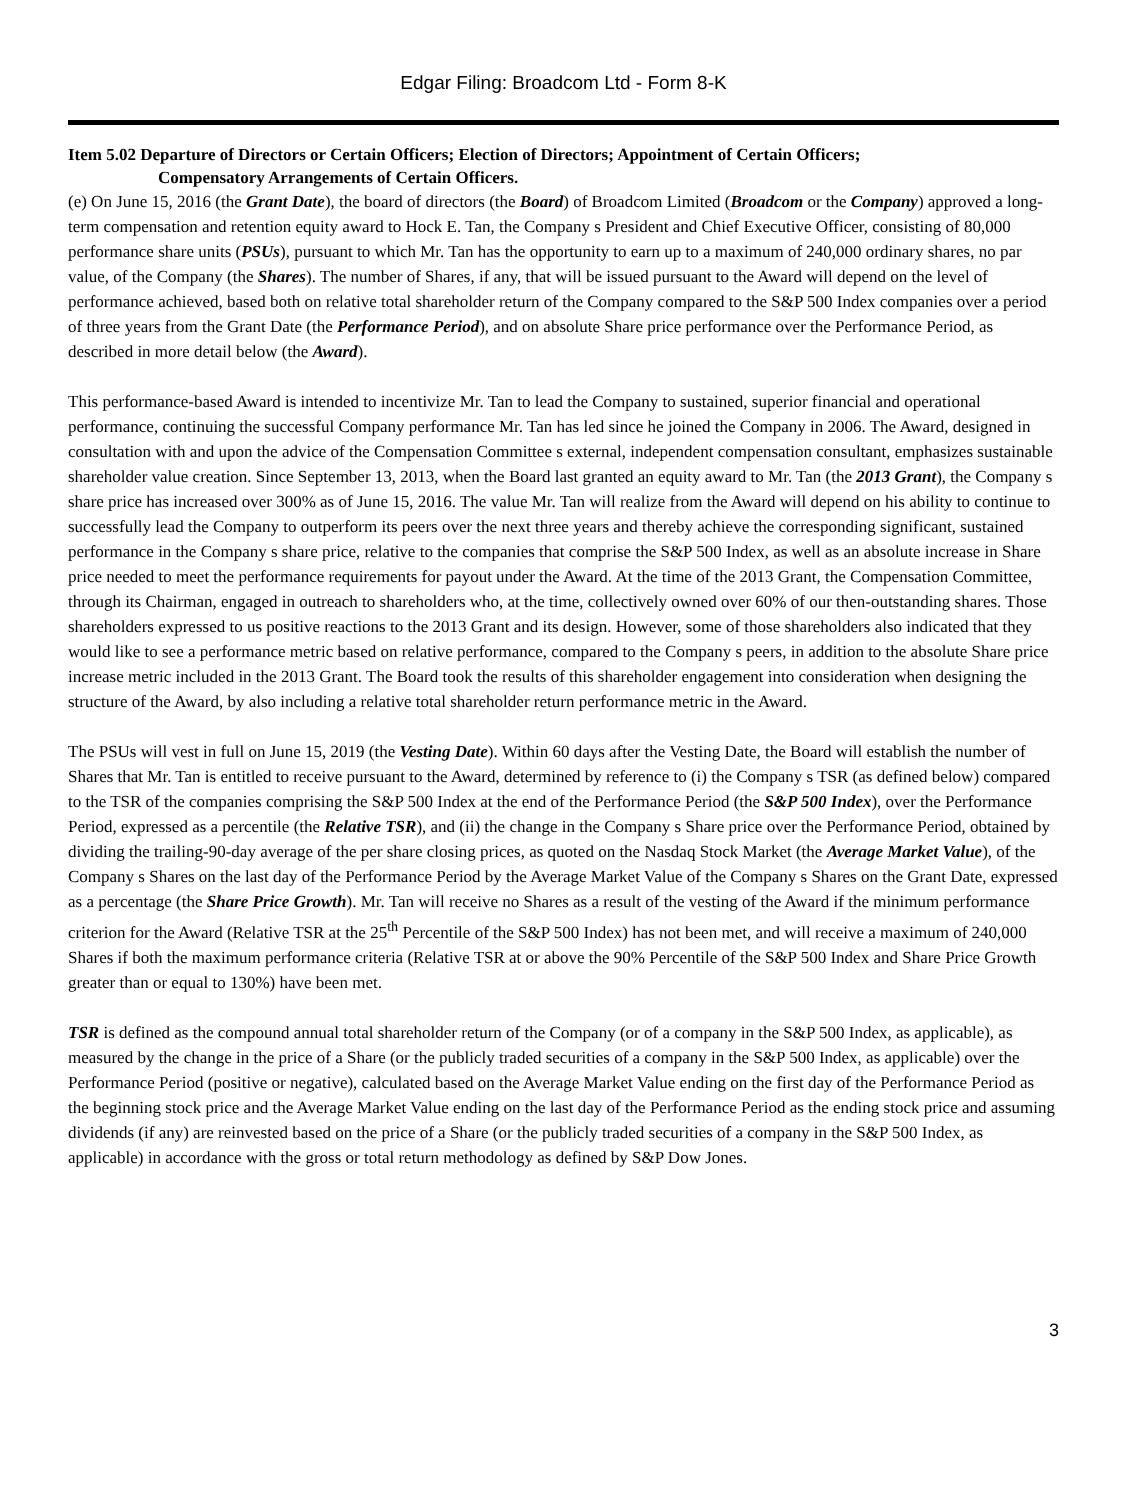Edgar Filing: Broadcom Ltd - Form 8-K
Item 5.02 Departure of Directors or Certain Officers; Election of Directors; Appointment of Certain Officers;
Compensatory Arrangements of Certain Officers.
(e) On June 15, 2016 (the Grant Date), the board of directors (the Board) of Broadcom Limited (Broadcom or the Company) approved a long-term compensation and retention equity award to Hock E. Tan, the Company s President and Chief Executive Officer, consisting of 80,000 performance share units (PSUs), pursuant to which Mr. Tan has the opportunity to earn up to a maximum of 240,000 ordinary shares, no par value, of the Company (the Shares). The number of Shares, if any, that will be issued pursuant to the Award will depend on the level of performance achieved, based both on relative total shareholder return of the Company compared to the S&P 500 Index companies over a period of three years from the Grant Date (the Performance Period), and on absolute Share price performance over the Performance Period, as described in more detail below (the Award).
This performance-based Award is intended to incentivize Mr. Tan to lead the Company to sustained, superior financial and operational performance, continuing the successful Company performance Mr. Tan has led since he joined the Company in 2006. The Award, designed in consultation with and upon the advice of the Compensation Committee s external, independent compensation consultant, emphasizes sustainable shareholder value creation. Since September 13, 2013, when the Board last granted an equity award to Mr. Tan (the 2013 Grant), the Company s share price has increased over 300% as of June 15, 2016. The value Mr. Tan will realize from the Award will depend on his ability to continue to successfully lead the Company to outperform its peers over the next three years and thereby achieve the corresponding significant, sustained performance in the Company s share price, relative to the companies that comprise the S&P 500 Index, as well as an absolute increase in Share price needed to meet the performance requirements for payout under the Award. At the time of the 2013 Grant, the Compensation Committee, through its Chairman, engaged in outreach to shareholders who, at the time, collectively owned over 60% of our then-outstanding shares. Those shareholders expressed to us positive reactions to the 2013 Grant and its design. However, some of those shareholders also indicated that they would like to see a performance metric based on relative performance, compared to the Company s peers, in addition to the absolute Share price increase metric included in the 2013 Grant. The Board took the results of this shareholder engagement into consideration when designing the structure of the Award, by also including a relative total shareholder return performance metric in the Award.
The PSUs will vest in full on June 15, 2019 (the Vesting Date). Within 60 days after the Vesting Date, the Board will establish the number of Shares that Mr. Tan is entitled to receive pursuant to the Award, determined by reference to (i) the Company s TSR (as defined below) compared to the TSR of the companies comprising the S&P 500 Index at the end of the Performance Period (the S&P 500 Index), over the Performance Period, expressed as a percentile (the Relative TSR), and (ii) the change in the Company s Share price over the Performance Period, obtained by dividing the trailing-90-day average of the per share closing prices, as quoted on the Nasdaq Stock Market (the Average Market Value), of the Company s Shares on the last day of the Performance Period by the Average Market Value of the Company s Shares on the Grant Date, expressed as a percentage (the Share Price Growth). Mr. Tan will receive no Shares as a result of the vesting of the Award if the minimum performance criterion for the Award (Relative TSR at the 25<sup>th</sup> Percentile of the S&P 500 Index) has not been met, and will receive a maximum of 240,000 Shares if both the maximum performance criteria (Relative TSR at or above the 90% Percentile of the S&P 500 Index and Share Price Growth greater than or equal to 130%) have been met.
TSR is defined as the compound annual total shareholder return of the Company (or of a company in the S&P 500 Index, as applicable), as measured by the change in the price of a Share (or the publicly traded securities of a company in the S&P 500 Index, as applicable) over the Performance Period (positive or negative), calculated based on the Average Market Value ending on the first day of the Performance Period as the beginning stock price and the Average Market Value ending on the last day of the Performance Period as the ending stock price and assuming dividends (if any) are reinvested based on the price of a Share (or the publicly traded securities of a company in the S&P 500 Index, as applicable) in accordance with the gross or total return methodology as defined by S&P Dow Jones.
3